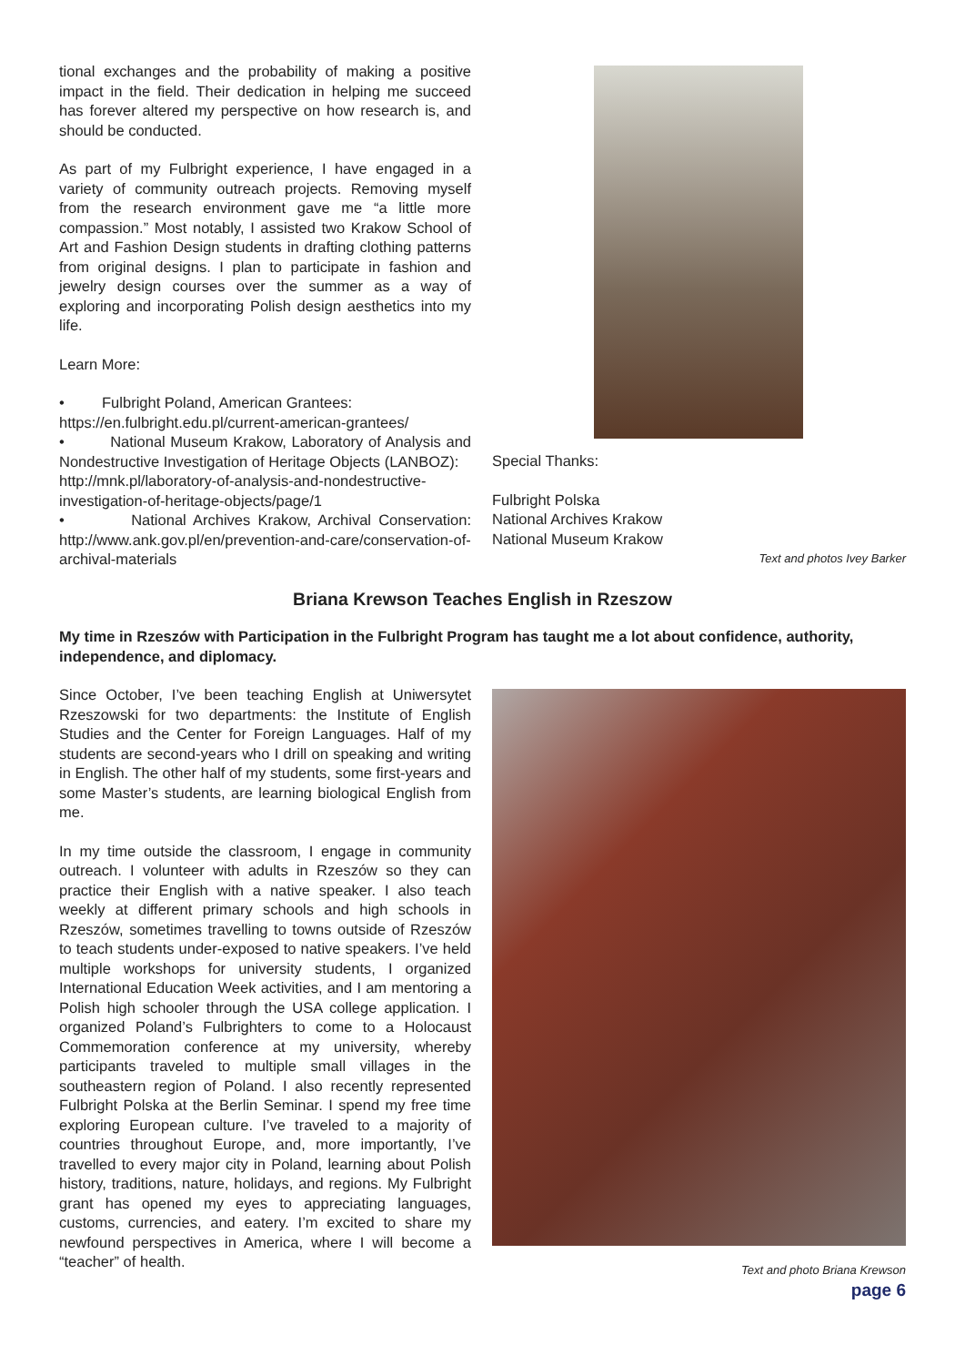tional exchanges and the probability of making a positive impact in the field. Their dedication in helping me succeed has forever altered my perspective on how research is, and should be conducted.
As part of my Fulbright experience, I have engaged in a variety of community outreach projects. Removing myself from the research environment gave me “a little more compassion.” Most notably, I assisted two Krakow School of Art and Fashion Design students in drafting clothing patterns from original designs. I plan to participate in fashion and jewelry design courses over the summer as a way of exploring and incorporating Polish design aesthetics into my life.
Learn More:
• Fulbright Poland, American Grantees:
https://en.fulbright.edu.pl/current-american-grantees/
• National Museum Krakow, Laboratory of Analysis and Nondestructive Investigation of Heritage Objects (LANBOZ):
http://mnk.pl/laboratory-of-analysis-and-nondestructive-investigation-of-heritage-objects/page/1
• National Archives Krakow, Archival Conservation: http://www.ank.gov.pl/en/prevention-and-care/conservation-of-archival-materials
Special Thanks:
Fulbright Polska
National Archives Krakow
National Museum Krakow
Text and photos Ivey Barker
Briana Krewson Teaches English in Rzeszow
My time in Rzeszów with Participation in the Fulbright Program has taught me a lot about confidence, authority, independence, and diplomacy.
Since October, I’ve been teaching English at Uniwersytet Rzeszowski for two departments: the Institute of English Studies and the Center for Foreign Languages. Half of my students are second-years who I drill on speaking and writing in English. The other half of my students, some first-years and some Master’s students, are learning biological English from me.
In my time outside the classroom, I engage in community outreach. I volunteer with adults in Rzeszów so they can practice their English with a native speaker. I also teach weekly at different primary schools and high schools in Rzeszów, sometimes travelling to towns outside of Rzeszów to teach students under-exposed to native speakers. I’ve held multiple workshops for university students, I organized International Education Week activities, and I am mentoring a Polish high schooler through the USA college application. I organized Poland’s Fulbrighters to come to a Holocaust Commemoration conference at my university, whereby participants traveled to multiple small villages in the southeastern region of Poland. I also recently represented Fulbright Polska at the Berlin Seminar. I spend my free time exploring European culture. I’ve traveled to a majority of countries throughout Europe, and, more importantly, I’ve travelled to every major city in Poland, learning about Polish history, traditions, nature, holidays, and regions. My Fulbright grant has opened my eyes to appreciating languages, customs, currencies, and eatery. I’m excited to share my newfound perspectives in America, where I will become a “teacher” of health.
Text and photo Briana Krewson
page 6